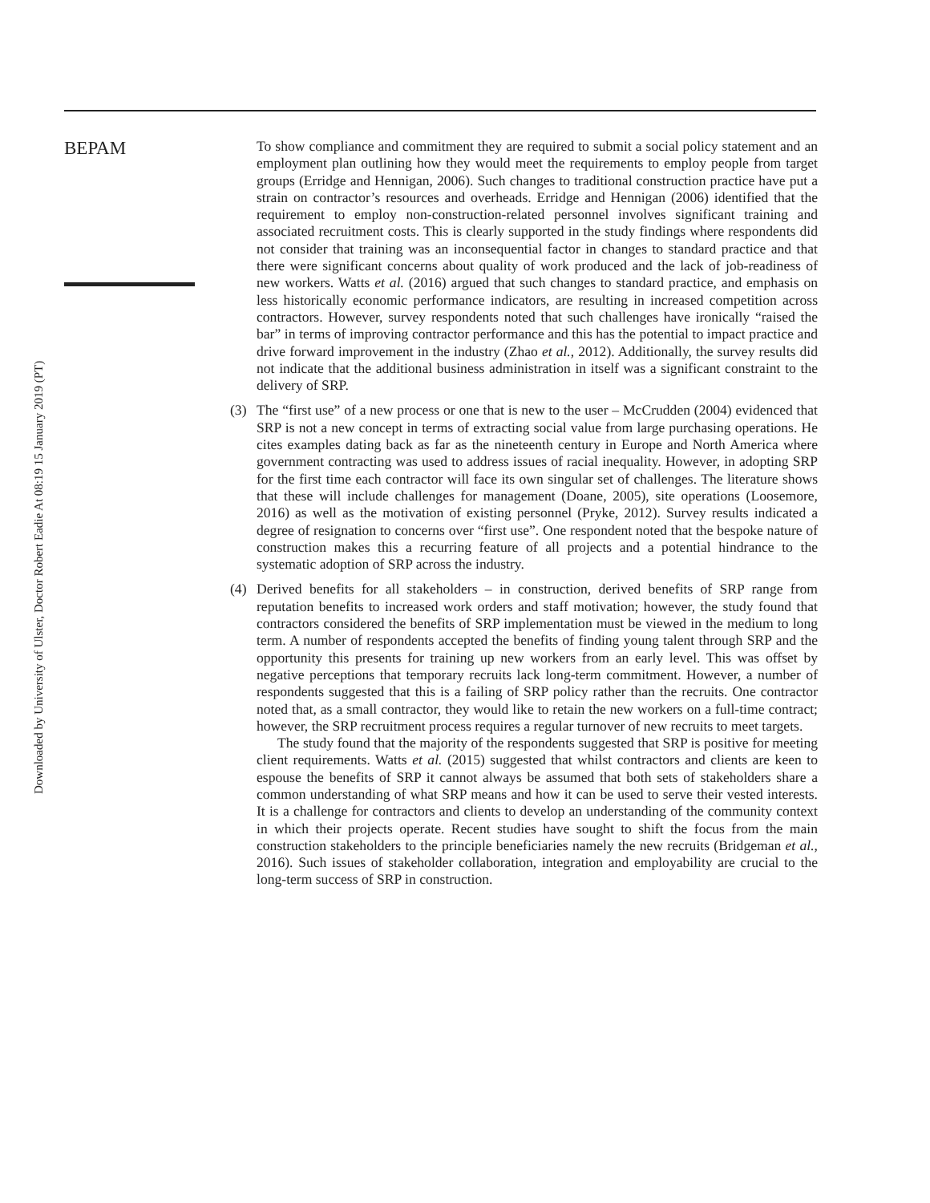Downloaded by University of Ulster, Doctor Robert Eadie At 08:19 15 January 2019 (PT)
BEPAM
To show compliance and commitment they are required to submit a social policy statement and an employment plan outlining how they would meet the requirements to employ people from target groups (Erridge and Hennigan, 2006). Such changes to traditional construction practice have put a strain on contractor’s resources and overheads. Erridge and Hennigan (2006) identified that the requirement to employ non-construction-related personnel involves significant training and associated recruitment costs. This is clearly supported in the study findings where respondents did not consider that training was an inconsequential factor in changes to standard practice and that there were significant concerns about quality of work produced and the lack of job-readiness of new workers. Watts et al. (2016) argued that such changes to standard practice, and emphasis on less historically economic performance indicators, are resulting in increased competition across contractors. However, survey respondents noted that such challenges have ironically “raised the bar” in terms of improving contractor performance and this has the potential to impact practice and drive forward improvement in the industry (Zhao et al., 2012). Additionally, the survey results did not indicate that the additional business administration in itself was a significant constraint to the delivery of SRP.
(3) The “first use” of a new process or one that is new to the user – McCrudden (2004) evidenced that SRP is not a new concept in terms of extracting social value from large purchasing operations. He cites examples dating back as far as the nineteenth century in Europe and North America where government contracting was used to address issues of racial inequality. However, in adopting SRP for the first time each contractor will face its own singular set of challenges. The literature shows that these will include challenges for management (Doane, 2005), site operations (Loosemore, 2016) as well as the motivation of existing personnel (Pryke, 2012). Survey results indicated a degree of resignation to concerns over “first use”. One respondent noted that the bespoke nature of construction makes this a recurring feature of all projects and a potential hindrance to the systematic adoption of SRP across the industry.
(4) Derived benefits for all stakeholders – in construction, derived benefits of SRP range from reputation benefits to increased work orders and staff motivation; however, the study found that contractors considered the benefits of SRP implementation must be viewed in the medium to long term. A number of respondents accepted the benefits of finding young talent through SRP and the opportunity this presents for training up new workers from an early level. This was offset by negative perceptions that temporary recruits lack long-term commitment. However, a number of respondents suggested that this is a failing of SRP policy rather than the recruits. One contractor noted that, as a small contractor, they would like to retain the new workers on a full-time contract; however, the SRP recruitment process requires a regular turnover of new recruits to meet targets.
The study found that the majority of the respondents suggested that SRP is positive for meeting client requirements. Watts et al. (2015) suggested that whilst contractors and clients are keen to espouse the benefits of SRP it cannot always be assumed that both sets of stakeholders share a common understanding of what SRP means and how it can be used to serve their vested interests. It is a challenge for contractors and clients to develop an understanding of the community context in which their projects operate. Recent studies have sought to shift the focus from the main construction stakeholders to the principle beneficiaries namely the new recruits (Bridgeman et al., 2016). Such issues of stakeholder collaboration, integration and employability are crucial to the long-term success of SRP in construction.